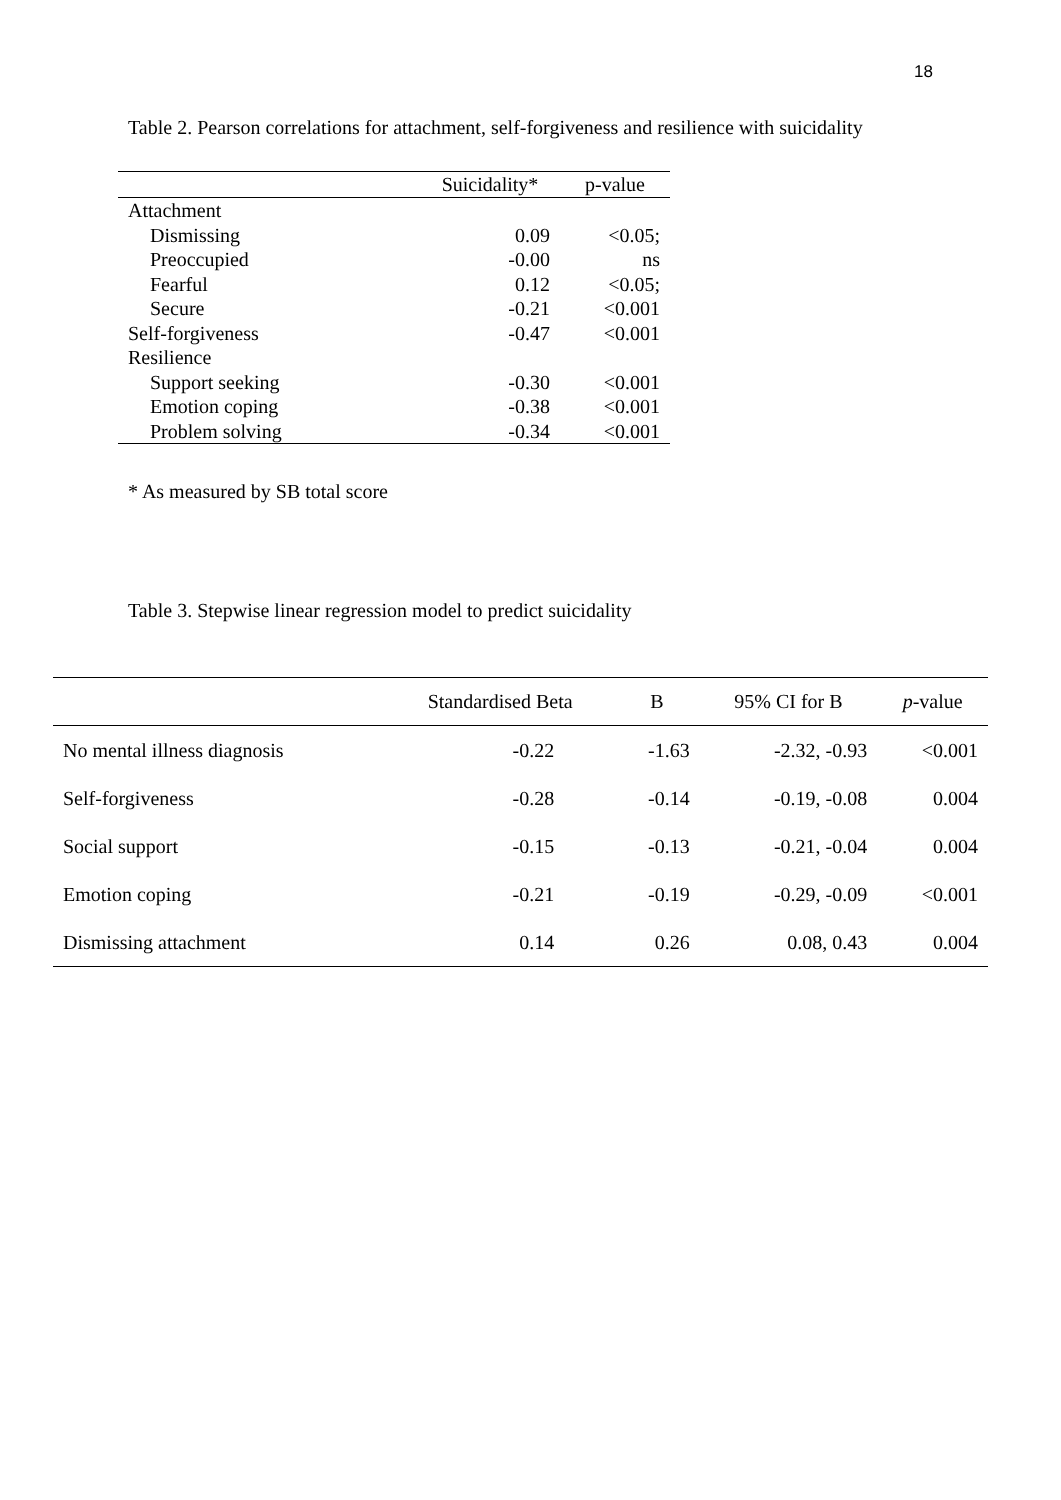18
Table 2. Pearson correlations for attachment, self-forgiveness and resilience with suicidality
| | Suicidality* | p-value |
| --- | --- | --- |
| Attachment | | |
| Dismissing | 0.09 | <0.05; |
| Preoccupied | -0.00 | ns |
| Fearful | 0.12 | <0.05; |
| Secure | -0.21 | <0.001 |
| Self-forgiveness | -0.47 | <0.001 |
| Resilience | | |
| Support seeking | -0.30 | <0.001 |
| Emotion coping | -0.38 | <0.001 |
| Problem solving | -0.34 | <0.001 |
* As measured by SB total score
Table 3. Stepwise linear regression model to predict suicidality
| | Standardised Beta | B | 95% CI for B | p -value |
| --- | --- | --- | --- | --- |
| No mental illness diagnosis | -0.22 | -1.63 | -2.32, -0.93 | <0.001 |
| Self-forgiveness | -0.28 | -0.14 | -0.19, -0.08 | 0.004 |
| Social support | -0.15 | -0.13 | -0.21, -0.04 | 0.004 |
| Emotion coping | -0.21 | -0.19 | -0.29, -0.09 | <0.001 |
| Dismissing attachment | 0.14 | 0.26 | 0.08, 0.43 | 0.004 |